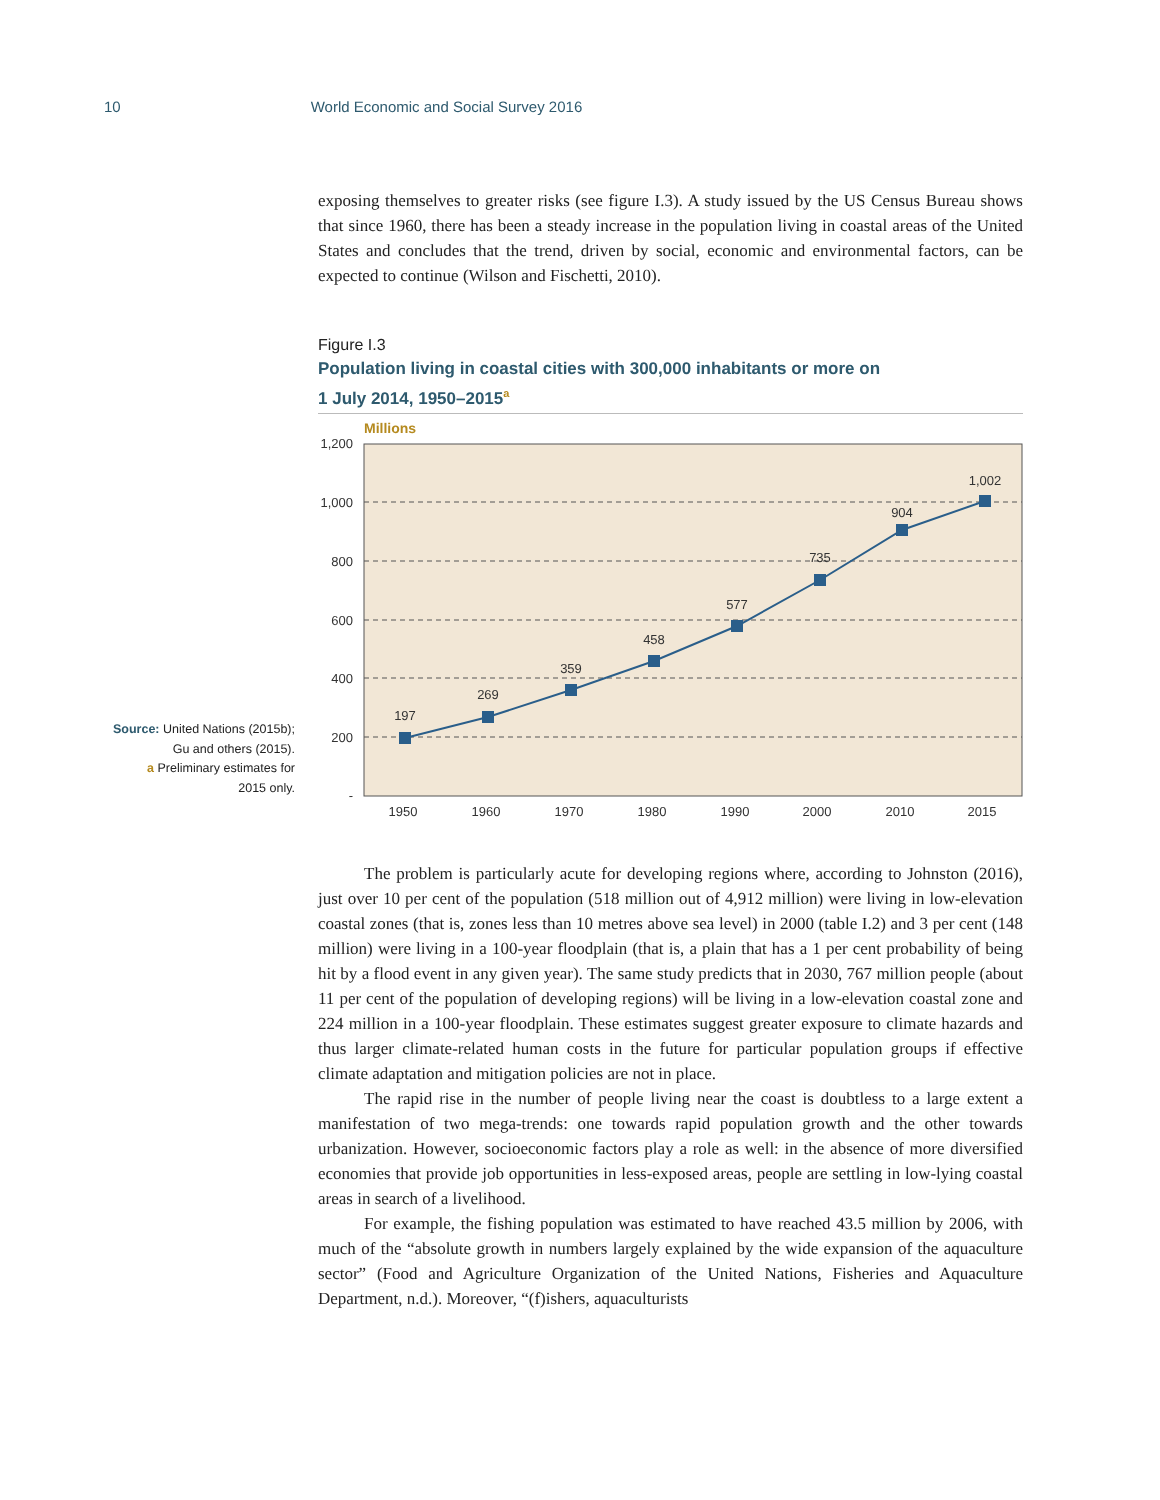10 World Economic and Social Survey 2016
Source: United Nations (2015b);
Gu and others (2015).
a Preliminary estimates for
2015 only.
exposing themselves to greater risks (see figure I.3). A study issued by the US Census Bureau shows that since 1960, there has been a steady increase in the population living in coastal areas of the United States and concludes that the trend, driven by social, economic and environmental factors, can be expected to continue (Wilson and Fischetti, 2010).
Figure I.3
Population living in coastal cities with 300,000 inhabitants or more on
1 July 2014, 1950–2015<sup>a</sup>
Millions
1,200
1,000
800
600
400
200
-
197
269
359
458
577
735
904
1,002
1950
1960
1970
1980
1990
2000
2010
2015
The problem is particularly acute for developing regions where, according to Johnston (2016), just over 10 per cent of the population (518 million out of 4,912 million) were living in low-elevation coastal zones (that is, zones less than 10 metres above sea level) in 2000 (table I.2) and 3 per cent (148 million) were living in a 100-year floodplain (that is, a plain that has a 1 per cent probability of being hit by a flood event in any given year). The same study predicts that in 2030, 767 million people (about 11 per cent of the population of developing regions) will be living in a low-elevation coastal zone and 224 million in a 100-year floodplain. These estimates suggest greater exposure to climate hazards and thus larger climate-related human costs in the future for particular population groups if effective climate adaptation and mitigation policies are not in place.
The rapid rise in the number of people living near the coast is doubtless to a large extent a manifestation of two mega-trends: one towards rapid population growth and the other towards urbanization. However, socioeconomic factors play a role as well: in the absence of more diversified economies that provide job opportunities in less-exposed areas, people are settling in low-lying coastal areas in search of a livelihood.
For example, the fishing population was estimated to have reached 43.5 million by 2006, with much of the “absolute growth in numbers largely explained by the wide expansion of the aquaculture sector” (Food and Agriculture Organization of the United Nations, Fisheries and Aquaculture Department, n.d.). Moreover, “(f)ishers, aquaculturists